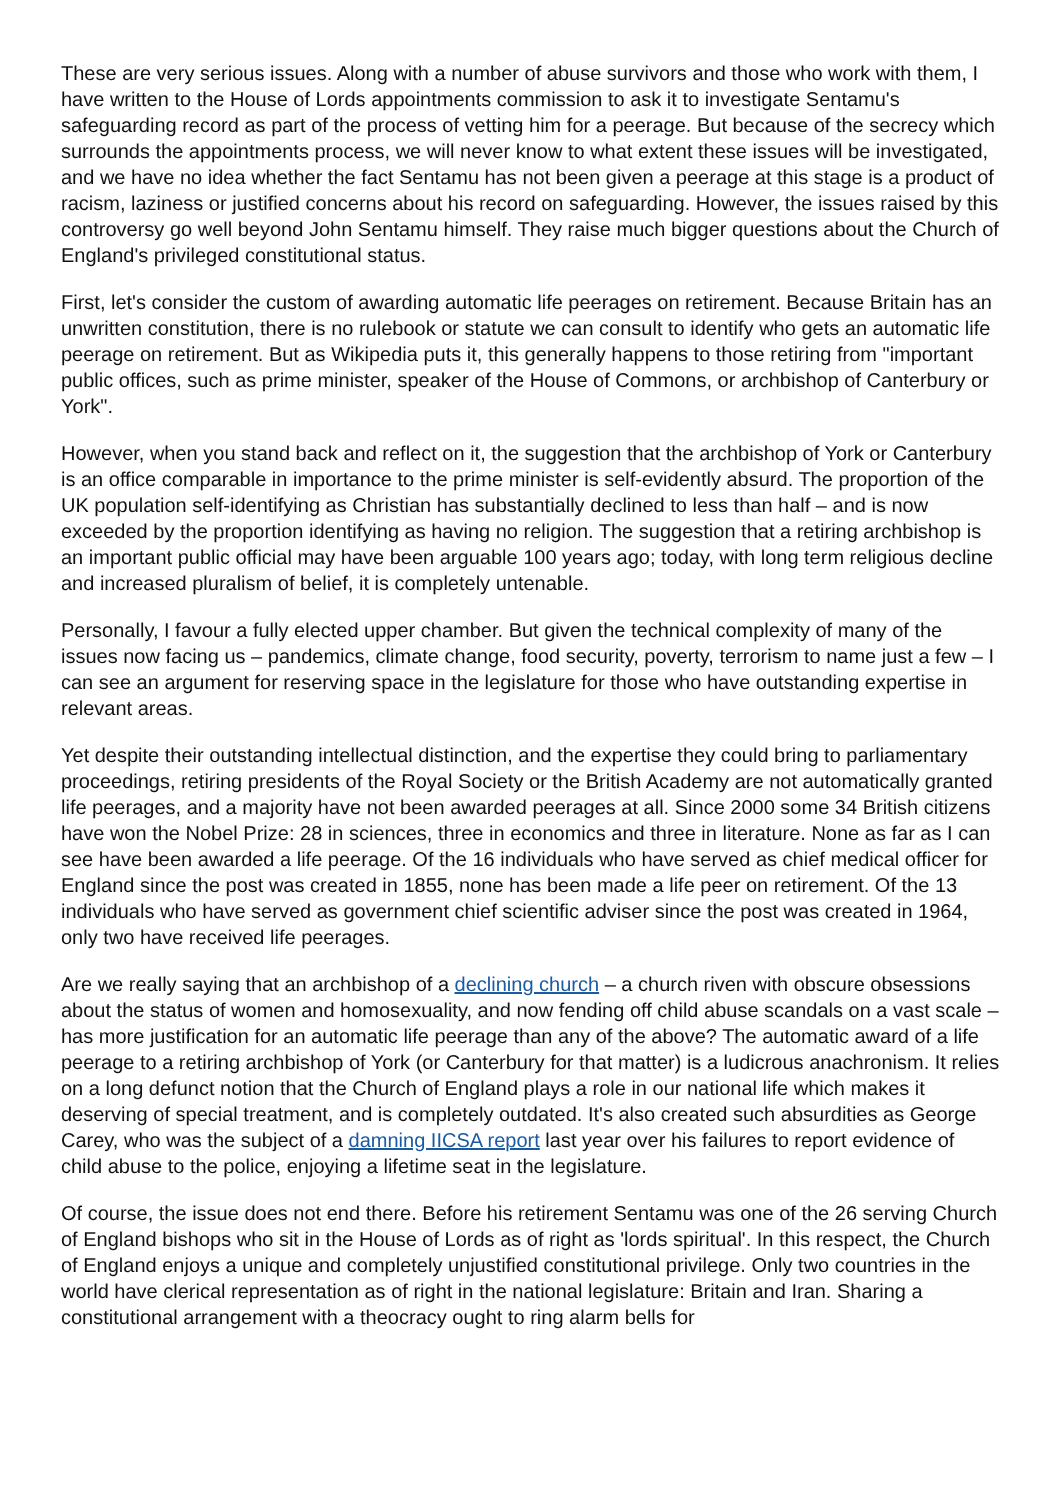These are very serious issues. Along with a number of abuse survivors and those who work with them, I have written to the House of Lords appointments commission to ask it to investigate Sentamu's safeguarding record as part of the process of vetting him for a peerage. But because of the secrecy which surrounds the appointments process, we will never know to what extent these issues will be investigated, and we have no idea whether the fact Sentamu has not been given a peerage at this stage is a product of racism, laziness or justified concerns about his record on safeguarding. However, the issues raised by this controversy go well beyond John Sentamu himself. They raise much bigger questions about the Church of England's privileged constitutional status.
First, let's consider the custom of awarding automatic life peerages on retirement. Because Britain has an unwritten constitution, there is no rulebook or statute we can consult to identify who gets an automatic life peerage on retirement. But as Wikipedia puts it, this generally happens to those retiring from "important public offices, such as prime minister, speaker of the House of Commons, or archbishop of Canterbury or York".
However, when you stand back and reflect on it, the suggestion that the archbishop of York or Canterbury is an office comparable in importance to the prime minister is self-evidently absurd. The proportion of the UK population self-identifying as Christian has substantially declined to less than half – and is now exceeded by the proportion identifying as having no religion. The suggestion that a retiring archbishop is an important public official may have been arguable 100 years ago; today, with long term religious decline and increased pluralism of belief, it is completely untenable.
Personally, I favour a fully elected upper chamber. But given the technical complexity of many of the issues now facing us – pandemics, climate change, food security, poverty, terrorism to name just a few – I can see an argument for reserving space in the legislature for those who have outstanding expertise in relevant areas.
Yet despite their outstanding intellectual distinction, and the expertise they could bring to parliamentary proceedings, retiring presidents of the Royal Society or the British Academy are not automatically granted life peerages, and a majority have not been awarded peerages at all. Since 2000 some 34 British citizens have won the Nobel Prize: 28 in sciences, three in economics and three in literature. None as far as I can see have been awarded a life peerage. Of the 16 individuals who have served as chief medical officer for England since the post was created in 1855, none has been made a life peer on retirement. Of the 13 individuals who have served as government chief scientific adviser since the post was created in 1964, only two have received life peerages.
Are we really saying that an archbishop of a declining church – a church riven with obscure obsessions about the status of women and homosexuality, and now fending off child abuse scandals on a vast scale – has more justification for an automatic life peerage than any of the above? The automatic award of a life peerage to a retiring archbishop of York (or Canterbury for that matter) is a ludicrous anachronism. It relies on a long defunct notion that the Church of England plays a role in our national life which makes it deserving of special treatment, and is completely outdated. It's also created such absurdities as George Carey, who was the subject of a damning IICSA report last year over his failures to report evidence of child abuse to the police, enjoying a lifetime seat in the legislature.
Of course, the issue does not end there. Before his retirement Sentamu was one of the 26 serving Church of England bishops who sit in the House of Lords as of right as 'lords spiritual'. In this respect, the Church of England enjoys a unique and completely unjustified constitutional privilege. Only two countries in the world have clerical representation as of right in the national legislature: Britain and Iran. Sharing a constitutional arrangement with a theocracy ought to ring alarm bells for